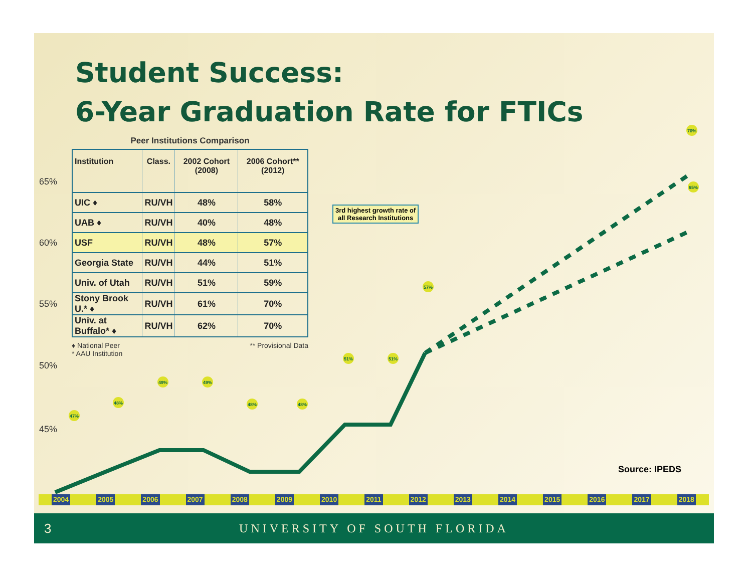47%
48%
49%
49%
48%
48%
51%
51%
57%
70%
65%
Student Success:
6-Year Graduation Rate for FTICs
65%
60%
55%
50%
45%
Peer Institutions Comparison
| Institution | Class. | 2002 Cohort (2008) | 2006 Cohort** (2012) |
| --- | --- | --- | --- |
| UIC ♦ | RU/VH | 48% | 58% |
| UAB ♦ | RU/VH | 40% | 48% |
| USF | RU/VH | 48% | 57% |
| Georgia State | RU/VH | 44% | 51% |
| Univ. of Utah | RU/VH | 51% | 59% |
| Stony Brook U.* ♦ | RU/VH | 61% | 70% |
| Univ. at Buffalo* ♦ | RU/VH | 62% | 70% |
♦ National Peer
* AAU Institution
** Provisional Data
3rd highest growth rate of
all Research Institutions
Source: IPEDS
2004 2005 2006 2007 2008 2009 2010 2011 2012 2013 2014 2015 2016 2017 2018
3 UNIVERSITY OF SOUTH FLORIDA